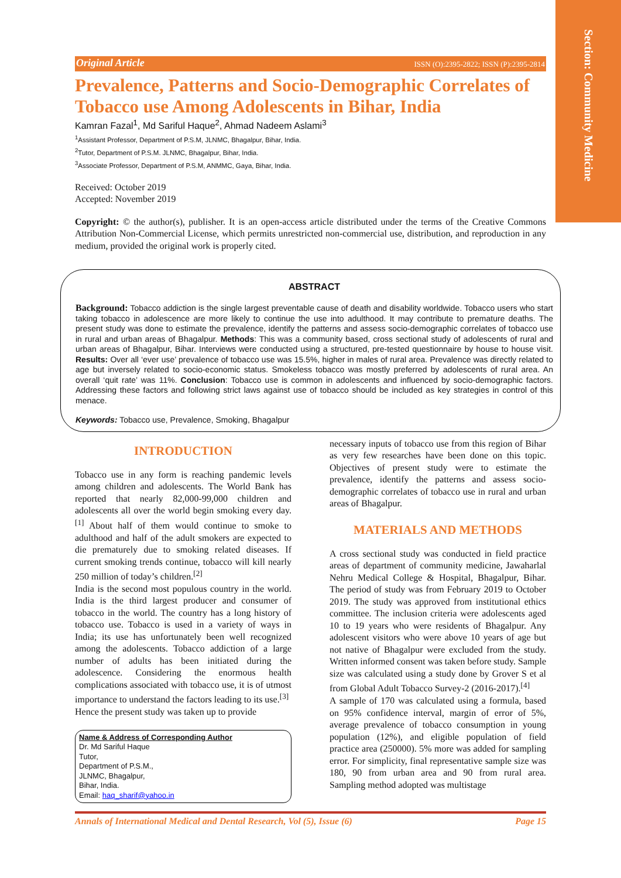Section: Community Medicine
Original Article ISSN (O):2395-2822; ISSN (P):2395-2814
Prevalence, Patterns and Socio-Demographic Correlates of Tobacco use Among Adolescents in Bihar, India
Kamran Fazal<sup>1</sup>, Md Sariful Haque<sup>2</sup>, Ahmad Nadeem Aslami<sup>3</sup>
<sup>1</sup> Assistant Professor, Department of P.S.M, JLNMC, Bhagalpur, Bihar, India.
<sup>2</sup> Tutor, Department of P.S.M. JLNMC, Bhagalpur, Bihar, India.
<sup>3</sup> Associate Professor, Department of P.S.M, ANMMC, Gaya, Bihar, India.
Received: October 2019
Accepted: November 2019
Copyright: © the author(s), publisher. It is an open-access article distributed under the terms of the Creative Commons Attribution Non-Commercial License, which permits unrestricted non-commercial use, distribution, and reproduction in any medium, provided the original work is properly cited.
ABSTRACT
Background: Tobacco addiction is the single largest preventable cause of death and disability worldwide. Tobacco users who start taking tobacco in adolescence are more likely to continue the use into adulthood. It may contribute to premature deaths. The present study was done to estimate the prevalence, identify the patterns and assess socio-demographic correlates of tobacco use in rural and urban areas of Bhagalpur. Methods: This was a community based, cross sectional study of adolescents of rural and urban areas of Bhagalpur, Bihar. Interviews were conducted using a structured, pre-tested questionnaire by house to house visit. Results: Over all ‘ever use’ prevalence of tobacco use was 15.5%, higher in males of rural area. Prevalence was directly related to age but inversely related to socio-economic status. Smokeless tobacco was mostly preferred by adolescents of rural area. An overall ‘quit rate’ was 11%. Conclusion: Tobacco use is common in adolescents and influenced by socio-demographic factors. Addressing these factors and following strict laws against use of tobacco should be included as key strategies in control of this menace.
Keywords: Tobacco use, Prevalence, Smoking, Bhagalpur
INTRODUCTION
Tobacco use in any form is reaching pandemic levels among children and adolescents. The World Bank has reported that nearly 82,000-99,000 children and adolescents all over the world begin smoking every day.<sup>[1]</sup> About half of them would continue to smoke to adulthood and half of the adult smokers are expected to die prematurely due to smoking related diseases. If current smoking trends continue, tobacco will kill nearly 250 million of today’s children.<sup>[2]</sup>
India is the second most populous country in the world. India is the third largest producer and consumer of tobacco in the world. The country has a long history of tobacco use. Tobacco is used in a variety of ways in India; its use has unfortunately been well recognized among the adolescents. Tobacco addiction of a large number of adults has been initiated during the adolescence. Considering the enormous health complications associated with tobacco use, it is of utmost importance to understand the factors leading to its use.<sup>[3]</sup>
Hence the present study was taken up to provide
Name & Address of Corresponding Author
Dr. Md Sariful Haque
Tutor,
Department of P.S.M.,
JLNMC, Bhagalpur,
Bihar, India.
Email: haq_sharif@yahoo.in
necessary inputs of tobacco use from this region of Bihar as very few researches have been done on this topic. Objectives of present study were to estimate the prevalence, identify the patterns and assess socio-demographic correlates of tobacco use in rural and urban areas of Bhagalpur.
MATERIALS AND METHODS
A cross sectional study was conducted in field practice areas of department of community medicine, Jawaharlal Nehru Medical College & Hospital, Bhagalpur, Bihar. The period of study was from February 2019 to October 2019. The study was approved from institutional ethics committee. The inclusion criteria were adolescents aged 10 to 19 years who were residents of Bhagalpur. Any adolescent visitors who were above 10 years of age but not native of Bhagalpur were excluded from the study. Written informed consent was taken before study. Sample size was calculated using a study done by Grover S et al from Global Adult Tobacco Survey-2 (2016-2017).<sup>[4]</sup>
A sample of 170 was calculated using a formula, based on 95% confidence interval, margin of error of 5%, average prevalence of tobacco consumption in young population (12%), and eligible population of field practice area (250000). 5% more was added for sampling error. For simplicity, final representative sample size was 180, 90 from urban area and 90 from rural area. Sampling method adopted was multistage
Annals of International Medical and Dental Research, Vol (5), Issue (6) Page 15